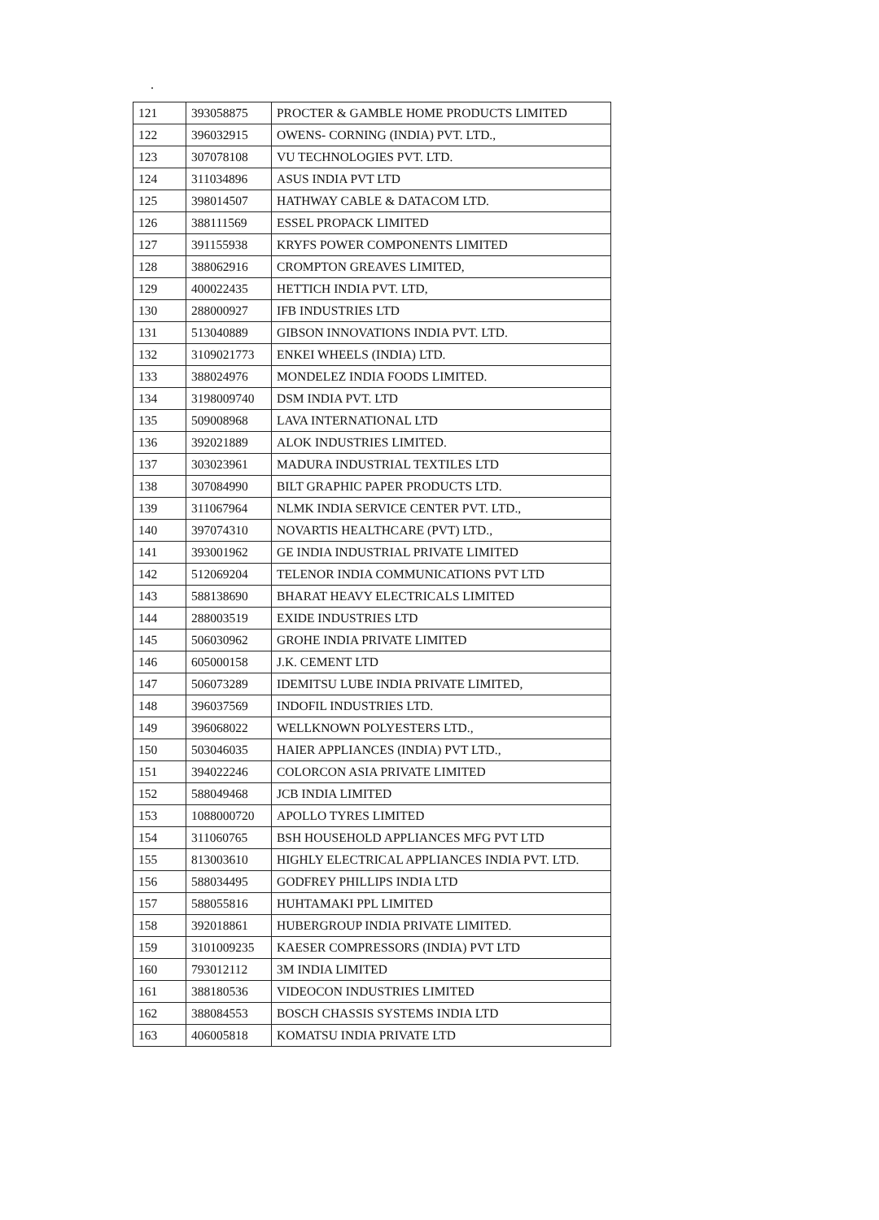.
| 121 | 393058875 | PROCTER & GAMBLE HOME PRODUCTS LIMITED |
| 122 | 396032915 | OWENS- CORNING (INDIA) PVT. LTD., |
| 123 | 307078108 | VU TECHNOLOGIES PVT. LTD. |
| 124 | 311034896 | ASUS INDIA PVT LTD |
| 125 | 398014507 | HATHWAY CABLE & DATACOM LTD. |
| 126 | 388111569 | ESSEL PROPACK LIMITED |
| 127 | 391155938 | KRYFS POWER COMPONENTS LIMITED |
| 128 | 388062916 | CROMPTON GREAVES LIMITED, |
| 129 | 400022435 | HETTICH INDIA PVT. LTD, |
| 130 | 288000927 | IFB INDUSTRIES LTD |
| 131 | 513040889 | GIBSON INNOVATIONS INDIA PVT. LTD. |
| 132 | 3109021773 | ENKEI WHEELS (INDIA) LTD. |
| 133 | 388024976 | MONDELEZ INDIA FOODS LIMITED. |
| 134 | 3198009740 | DSM INDIA PVT. LTD |
| 135 | 509008968 | LAVA INTERNATIONAL LTD |
| 136 | 392021889 | ALOK INDUSTRIES LIMITED. |
| 137 | 303023961 | MADURA INDUSTRIAL TEXTILES LTD |
| 138 | 307084990 | BILT GRAPHIC PAPER PRODUCTS LTD. |
| 139 | 311067964 | NLMK INDIA SERVICE CENTER PVT. LTD., |
| 140 | 397074310 | NOVARTIS HEALTHCARE (PVT) LTD., |
| 141 | 393001962 | GE INDIA INDUSTRIAL PRIVATE LIMITED |
| 142 | 512069204 | TELENOR INDIA COMMUNICATIONS PVT LTD |
| 143 | 588138690 | BHARAT HEAVY ELECTRICALS LIMITED |
| 144 | 288003519 | EXIDE INDUSTRIES LTD |
| 145 | 506030962 | GROHE INDIA PRIVATE LIMITED |
| 146 | 605000158 | J.K. CEMENT LTD |
| 147 | 506073289 | IDEMITSU LUBE INDIA PRIVATE LIMITED, |
| 148 | 396037569 | INDOFIL INDUSTRIES LTD. |
| 149 | 396068022 | WELLKNOWN POLYESTERS LTD., |
| 150 | 503046035 | HAIER APPLIANCES (INDIA) PVT LTD., |
| 151 | 394022246 | COLORCON ASIA PRIVATE LIMITED |
| 152 | 588049468 | JCB INDIA LIMITED |
| 153 | 1088000720 | APOLLO TYRES LIMITED |
| 154 | 311060765 | BSH HOUSEHOLD APPLIANCES MFG PVT LTD |
| 155 | 813003610 | HIGHLY ELECTRICAL APPLIANCES INDIA PVT. LTD. |
| 156 | 588034495 | GODFREY PHILLIPS INDIA LTD |
| 157 | 588055816 | HUHTAMAKI PPL LIMITED |
| 158 | 392018861 | HUBERGROUP INDIA PRIVATE LIMITED. |
| 159 | 3101009235 | KAESER COMPRESSORS (INDIA) PVT LTD |
| 160 | 793012112 | 3M INDIA LIMITED |
| 161 | 388180536 | VIDEOCON INDUSTRIES LIMITED |
| 162 | 388084553 | BOSCH CHASSIS SYSTEMS INDIA LTD |
| 163 | 406005818 | KOMATSU INDIA PRIVATE LTD |